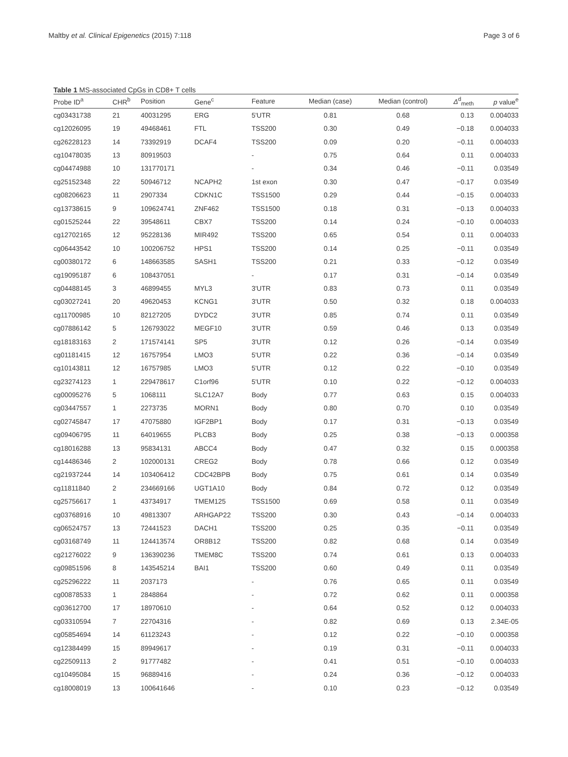Maltby et al. Clinical Epigenetics (2015) 7:118 Page 3 of 6
Table 1 MS-associated CpGs in CD8+ T cells
| Probe ID<sup>a</sup> | CHR<sup>b</sup> | Position | Gene<sup>c</sup> | Feature | Median (case) | Median (control) | Δ<sup>d</sup><sub>meth</sub> | p value<sup>e</sup> |
| --- | --- | --- | --- | --- | --- | --- | --- | --- |
| cg03431738 | 21 | 40031295 | ERG | 5'UTR | 0.81 | 0.68 | 0.13 | 0.004033 |
| cg12026095 | 19 | 49468461 | FTL | TSS200 | 0.30 | 0.49 | −0.18 | 0.004033 |
| cg26228123 | 14 | 73392919 | DCAF4 | TSS200 | 0.09 | 0.20 | −0.11 | 0.004033 |
| cg10478035 | 13 | 80919503 | | - | 0.75 | 0.64 | 0.11 | 0.004033 |
| cg04474988 | 10 | 131770171 | | - | 0.34 | 0.46 | −0.11 | 0.03549 |
| cg25152348 | 22 | 50946712 | NCAPH2 | 1st exon | 0.30 | 0.47 | −0.17 | 0.03549 |
| cg08206623 | 11 | 2907334 | CDKN1C | TSS1500 | 0.29 | 0.44 | −0.15 | 0.004033 |
| cg13738615 | 9 | 109624741 | ZNF462 | TSS1500 | 0.18 | 0.31 | −0.13 | 0.004033 |
| cg01525244 | 22 | 39548611 | CBX7 | TSS200 | 0.14 | 0.24 | −0.10 | 0.004033 |
| cg12702165 | 12 | 95228136 | MIR492 | TSS200 | 0.65 | 0.54 | 0.11 | 0.004033 |
| cg06443542 | 10 | 100206752 | HPS1 | TSS200 | 0.14 | 0.25 | −0.11 | 0.03549 |
| cg00380172 | 6 | 148663585 | SASH1 | TSS200 | 0.21 | 0.33 | −0.12 | 0.03549 |
| cg19095187 | 6 | 108437051 | | - | 0.17 | 0.31 | −0.14 | 0.03549 |
| cg04488145 | 3 | 46899455 | MYL3 | 3'UTR | 0.83 | 0.73 | 0.11 | 0.03549 |
| cg03027241 | 20 | 49620453 | KCNG1 | 3'UTR | 0.50 | 0.32 | 0.18 | 0.004033 |
| cg11700985 | 10 | 82127205 | DYDC2 | 3'UTR | 0.85 | 0.74 | 0.11 | 0.03549 |
| cg07886142 | 5 | 126793022 | MEGF10 | 3'UTR | 0.59 | 0.46 | 0.13 | 0.03549 |
| cg18183163 | 2 | 171574141 | SP5 | 3'UTR | 0.12 | 0.26 | −0.14 | 0.03549 |
| cg01181415 | 12 | 16757954 | LMO3 | 5'UTR | 0.22 | 0.36 | −0.14 | 0.03549 |
| cg10143811 | 12 | 16757985 | LMO3 | 5'UTR | 0.12 | 0.22 | −0.10 | 0.03549 |
| cg23274123 | 1 | 229478617 | C1orf96 | 5'UTR | 0.10 | 0.22 | −0.12 | 0.004033 |
| cg00095276 | 5 | 1068111 | SLC12A7 | Body | 0.77 | 0.63 | 0.15 | 0.004033 |
| cg03447557 | 1 | 2273735 | MORN1 | Body | 0.80 | 0.70 | 0.10 | 0.03549 |
| cg02745847 | 17 | 47075880 | IGF2BP1 | Body | 0.17 | 0.31 | −0.13 | 0.03549 |
| cg09406795 | 11 | 64019655 | PLCB3 | Body | 0.25 | 0.38 | −0.13 | 0.000358 |
| cg18016288 | 13 | 95834131 | ABCC4 | Body | 0.47 | 0.32 | 0.15 | 0.000358 |
| cg14486346 | 2 | 102000131 | CREG2 | Body | 0.78 | 0.66 | 0.12 | 0.03549 |
| cg21937244 | 14 | 103406412 | CDC42BPB | Body | 0.75 | 0.61 | 0.14 | 0.03549 |
| cg11811840 | 2 | 234669166 | UGT1A10 | Body | 0.84 | 0.72 | 0.12 | 0.03549 |
| cg25756617 | 1 | 43734917 | TMEM125 | TSS1500 | 0.69 | 0.58 | 0.11 | 0.03549 |
| cg03768916 | 10 | 49813307 | ARHGAP22 | TSS200 | 0.30 | 0.43 | −0.14 | 0.004033 |
| cg06524757 | 13 | 72441523 | DACH1 | TSS200 | 0.25 | 0.35 | −0.11 | 0.03549 |
| cg03168749 | 11 | 124413574 | OR8B12 | TSS200 | 0.82 | 0.68 | 0.14 | 0.03549 |
| cg21276022 | 9 | 136390236 | TMEM8C | TSS200 | 0.74 | 0.61 | 0.13 | 0.004033 |
| cg09851596 | 8 | 143545214 | BAI1 | TSS200 | 0.60 | 0.49 | 0.11 | 0.03549 |
| cg25296222 | 11 | 2037173 | | - | 0.76 | 0.65 | 0.11 | 0.03549 |
| cg00878533 | 1 | 2848864 | | - | 0.72 | 0.62 | 0.11 | 0.000358 |
| cg03612700 | 17 | 18970610 | | - | 0.64 | 0.52 | 0.12 | 0.004033 |
| cg03310594 | 7 | 22704316 | | - | 0.82 | 0.69 | 0.13 | 2.34E-05 |
| cg05854694 | 14 | 61123243 | | - | 0.12 | 0.22 | −0.10 | 0.000358 |
| cg12384499 | 15 | 89949617 | | - | 0.19 | 0.31 | −0.11 | 0.004033 |
| cg22509113 | 2 | 91777482 | | - | 0.41 | 0.51 | −0.10 | 0.004033 |
| cg10495084 | 15 | 96889416 | | - | 0.24 | 0.36 | −0.12 | 0.004033 |
| cg18008019 | 13 | 100641646 | | - | 0.10 | 0.23 | −0.12 | 0.03549 |